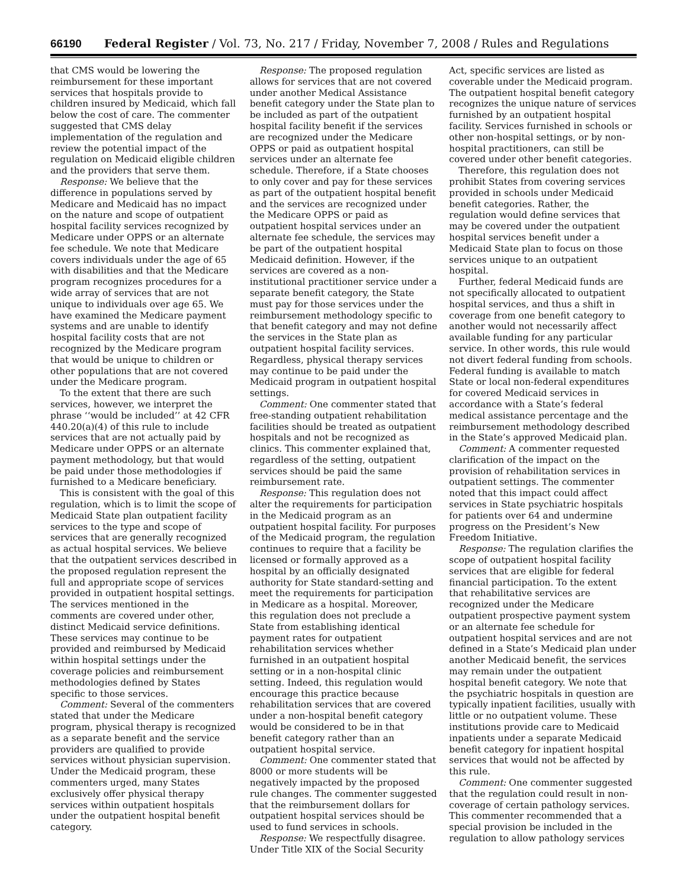66190 Federal Register / Vol. 73, No. 217 / Friday, November 7, 2008 / Rules and Regulations
that CMS would be lowering the reimbursement for these important services that hospitals provide to children insured by Medicaid, which fall below the cost of care. The commenter suggested that CMS delay implementation of the regulation and review the potential impact of the regulation on Medicaid eligible children and the providers that serve them.
Response: We believe that the difference in populations served by Medicare and Medicaid has no impact on the nature and scope of outpatient hospital facility services recognized by Medicare under OPPS or an alternate fee schedule. We note that Medicare covers individuals under the age of 65 with disabilities and that the Medicare program recognizes procedures for a wide array of services that are not unique to individuals over age 65. We have examined the Medicare payment systems and are unable to identify hospital facility costs that are not recognized by the Medicare program that would be unique to children or other populations that are not covered under the Medicare program.
To the extent that there are such services, however, we interpret the phrase ‘‘would be included’’ at 42 CFR 440.20(a)(4) of this rule to include services that are not actually paid by Medicare under OPPS or an alternate payment methodology, but that would be paid under those methodologies if furnished to a Medicare beneficiary.
This is consistent with the goal of this regulation, which is to limit the scope of Medicaid State plan outpatient facility services to the type and scope of services that are generally recognized as actual hospital services. We believe that the outpatient services described in the proposed regulation represent the full and appropriate scope of services provided in outpatient hospital settings. The services mentioned in the comments are covered under other, distinct Medicaid service definitions. These services may continue to be provided and reimbursed by Medicaid within hospital settings under the coverage policies and reimbursement methodologies defined by States specific to those services.
Comment: Several of the commenters stated that under the Medicare program, physical therapy is recognized as a separate benefit and the service providers are qualified to provide services without physician supervision. Under the Medicaid program, these commenters urged, many States exclusively offer physical therapy services within outpatient hospitals under the outpatient hospital benefit category.
Response: The proposed regulation allows for services that are not covered under another Medical Assistance benefit category under the State plan to be included as part of the outpatient hospital facility benefit if the services are recognized under the Medicare OPPS or paid as outpatient hospital services under an alternate fee schedule. Therefore, if a State chooses to only cover and pay for these services as part of the outpatient hospital benefit and the services are recognized under the Medicare OPPS or paid as outpatient hospital services under an alternate fee schedule, the services may be part of the outpatient hospital Medicaid definition. However, if the services are covered as a non-institutional practitioner service under a separate benefit category, the State must pay for those services under the reimbursement methodology specific to that benefit category and may not define the services in the State plan as outpatient hospital facility services. Regardless, physical therapy services may continue to be paid under the Medicaid program in outpatient hospital settings.
Comment: One commenter stated that free-standing outpatient rehabilitation facilities should be treated as outpatient hospitals and not be recognized as clinics. This commenter explained that, regardless of the setting, outpatient services should be paid the same reimbursement rate.
Response: This regulation does not alter the requirements for participation in the Medicaid program as an outpatient hospital facility. For purposes of the Medicaid program, the regulation continues to require that a facility be licensed or formally approved as a hospital by an officially designated authority for State standard-setting and meet the requirements for participation in Medicare as a hospital. Moreover, this regulation does not preclude a State from establishing identical payment rates for outpatient rehabilitation services whether furnished in an outpatient hospital setting or in a non-hospital clinic setting. Indeed, this regulation would encourage this practice because rehabilitation services that are covered under a non-hospital benefit category would be considered to be in that benefit category rather than an outpatient hospital service.
Comment: One commenter stated that 8000 or more students will be negatively impacted by the proposed rule changes. The commenter suggested that the reimbursement dollars for outpatient hospital services should be used to fund services in schools.
Response: We respectfully disagree. Under Title XIX of the Social Security
Act, specific services are listed as coverable under the Medicaid program. The outpatient hospital benefit category recognizes the unique nature of services furnished by an outpatient hospital facility. Services furnished in schools or other non-hospital settings, or by non-hospital practitioners, can still be covered under other benefit categories.
Therefore, this regulation does not prohibit States from covering services provided in schools under Medicaid benefit categories. Rather, the regulation would define services that may be covered under the outpatient hospital services benefit under a Medicaid State plan to focus on those services unique to an outpatient hospital.
Further, federal Medicaid funds are not specifically allocated to outpatient hospital services, and thus a shift in coverage from one benefit category to another would not necessarily affect available funding for any particular service. In other words, this rule would not divert federal funding from schools. Federal funding is available to match State or local non-federal expenditures for covered Medicaid services in accordance with a State’s federal medical assistance percentage and the reimbursement methodology described in the State’s approved Medicaid plan.
Comment: A commenter requested clarification of the impact on the provision of rehabilitation services in outpatient settings. The commenter noted that this impact could affect services in State psychiatric hospitals for patients over 64 and undermine progress on the President’s New Freedom Initiative.
Response: The regulation clarifies the scope of outpatient hospital facility services that are eligible for federal financial participation. To the extent that rehabilitative services are recognized under the Medicare outpatient prospective payment system or an alternate fee schedule for outpatient hospital services and are not defined in a State’s Medicaid plan under another Medicaid benefit, the services may remain under the outpatient hospital benefit category. We note that the psychiatric hospitals in question are typically inpatient facilities, usually with little or no outpatient volume. These institutions provide care to Medicaid inpatients under a separate Medicaid benefit category for inpatient hospital services that would not be affected by this rule.
Comment: One commenter suggested that the regulation could result in non-coverage of certain pathology services. This commenter recommended that a special provision be included in the regulation to allow pathology services